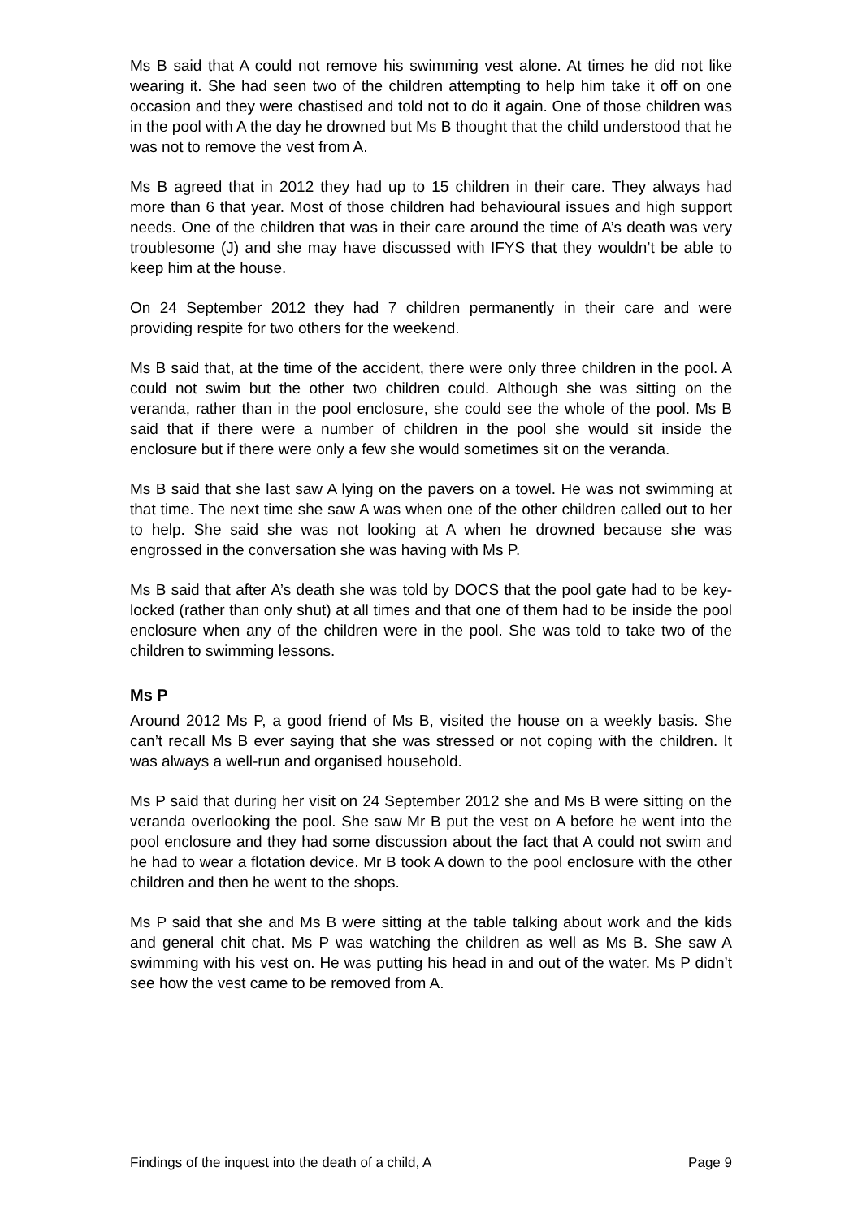Ms B said that A could not remove his swimming vest alone. At times he did not like wearing it. She had seen two of the children attempting to help him take it off on one occasion and they were chastised and told not to do it again. One of those children was in the pool with A the day he drowned but Ms B thought that the child understood that he was not to remove the vest from A.
Ms B agreed that in 2012 they had up to 15 children in their care. They always had more than 6 that year. Most of those children had behavioural issues and high support needs. One of the children that was in their care around the time of A’s death was very troublesome (J) and she may have discussed with IFYS that they wouldn’t be able to keep him at the house.
On 24 September 2012 they had 7 children permanently in their care and were providing respite for two others for the weekend.
Ms B said that, at the time of the accident, there were only three children in the pool. A could not swim but the other two children could. Although she was sitting on the veranda, rather than in the pool enclosure, she could see the whole of the pool. Ms B said that if there were a number of children in the pool she would sit inside the enclosure but if there were only a few she would sometimes sit on the veranda.
Ms B said that she last saw A lying on the pavers on a towel. He was not swimming at that time. The next time she saw A was when one of the other children called out to her to help. She said she was not looking at A when he drowned because she was engrossed in the conversation she was having with Ms P.
Ms B said that after A’s death she was told by DOCS that the pool gate had to be key-locked (rather than only shut) at all times and that one of them had to be inside the pool enclosure when any of the children were in the pool. She was told to take two of the children to swimming lessons.
Ms P
Around 2012 Ms P, a good friend of Ms B, visited the house on a weekly basis. She can’t recall Ms B ever saying that she was stressed or not coping with the children. It was always a well-run and organised household.
Ms P said that during her visit on 24 September 2012 she and Ms B were sitting on the veranda overlooking the pool. She saw Mr B put the vest on A before he went into the pool enclosure and they had some discussion about the fact that A could not swim and he had to wear a flotation device. Mr B took A down to the pool enclosure with the other children and then he went to the shops.
Ms P said that she and Ms B were sitting at the table talking about work and the kids and general chit chat. Ms P was watching the children as well as Ms B. She saw A swimming with his vest on. He was putting his head in and out of the water. Ms P didn’t see how the vest came to be removed from A.
Findings of the inquest into the death of a child, A Page 9